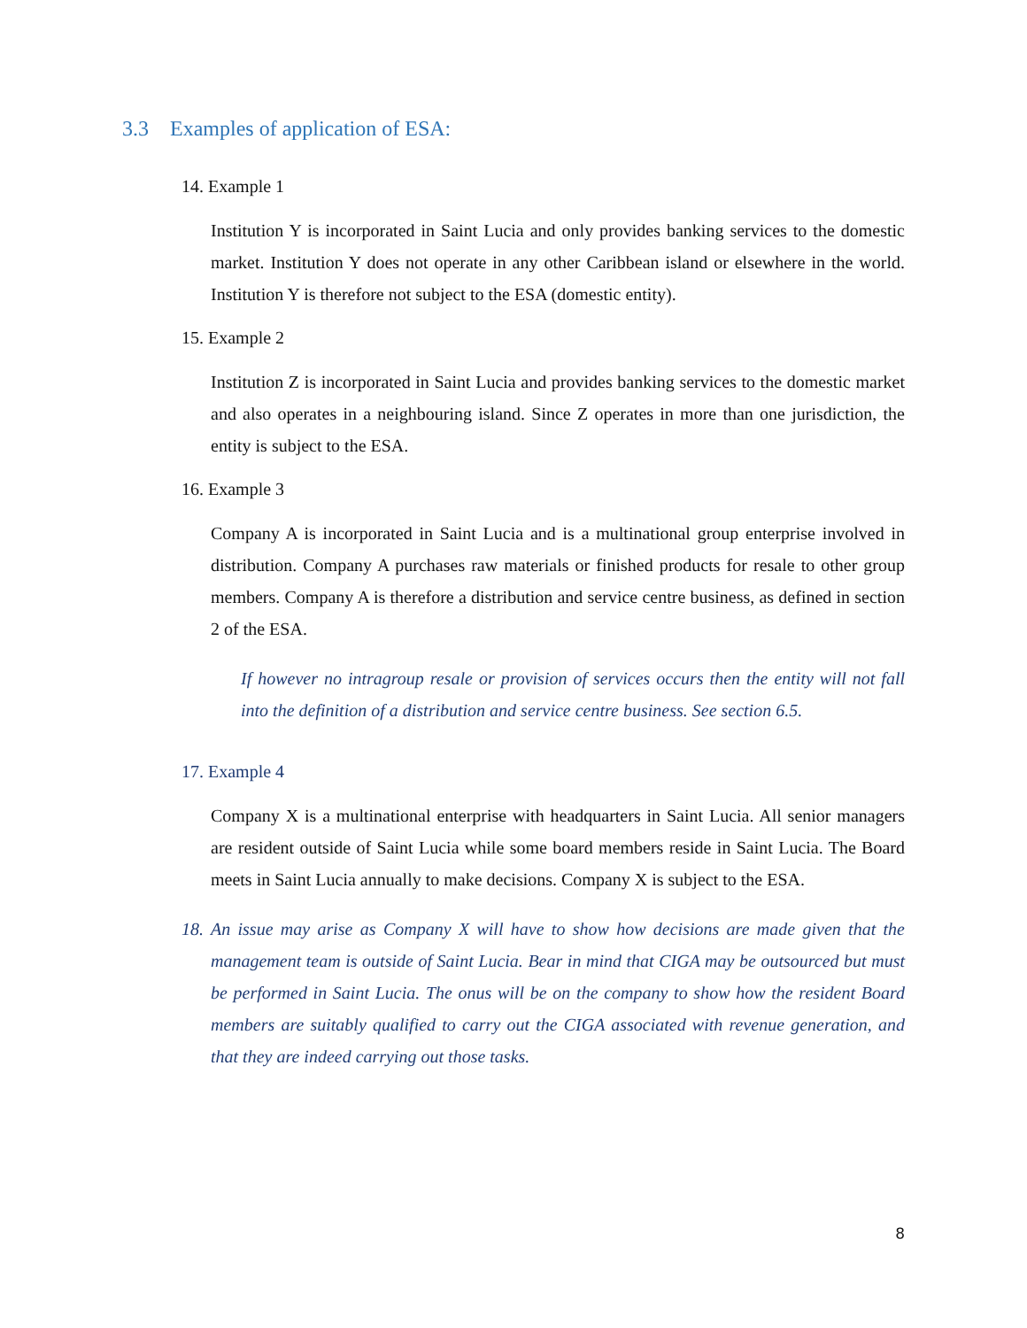3.3 Examples of application of ESA:
14. Example 1
Institution Y is incorporated in Saint Lucia and only provides banking services to the domestic market. Institution Y does not operate in any other Caribbean island or elsewhere in the world. Institution Y is therefore not subject to the ESA (domestic entity).
15. Example 2
Institution Z is incorporated in Saint Lucia and provides banking services to the domestic market and also operates in a neighbouring island. Since Z operates in more than one jurisdiction, the entity is subject to the ESA.
16. Example 3
Company A is incorporated in Saint Lucia and is a multinational group enterprise involved in distribution. Company A purchases raw materials or finished products for resale to other group members. Company A is therefore a distribution and service centre business, as defined in section 2 of the ESA.
If however no intragroup resale or provision of services occurs then the entity will not fall into the definition of a distribution and service centre business. See section 6.5.
17. Example 4
Company X is a multinational enterprise with headquarters in Saint Lucia. All senior managers are resident outside of Saint Lucia while some board members reside in Saint Lucia. The Board meets in Saint Lucia annually to make decisions. Company X is subject to the ESA.
18. An issue may arise as Company X will have to show how decisions are made given that the management team is outside of Saint Lucia. Bear in mind that CIGA may be outsourced but must be performed in Saint Lucia. The onus will be on the company to show how the resident Board members are suitably qualified to carry out the CIGA associated with revenue generation, and that they are indeed carrying out those tasks.
8